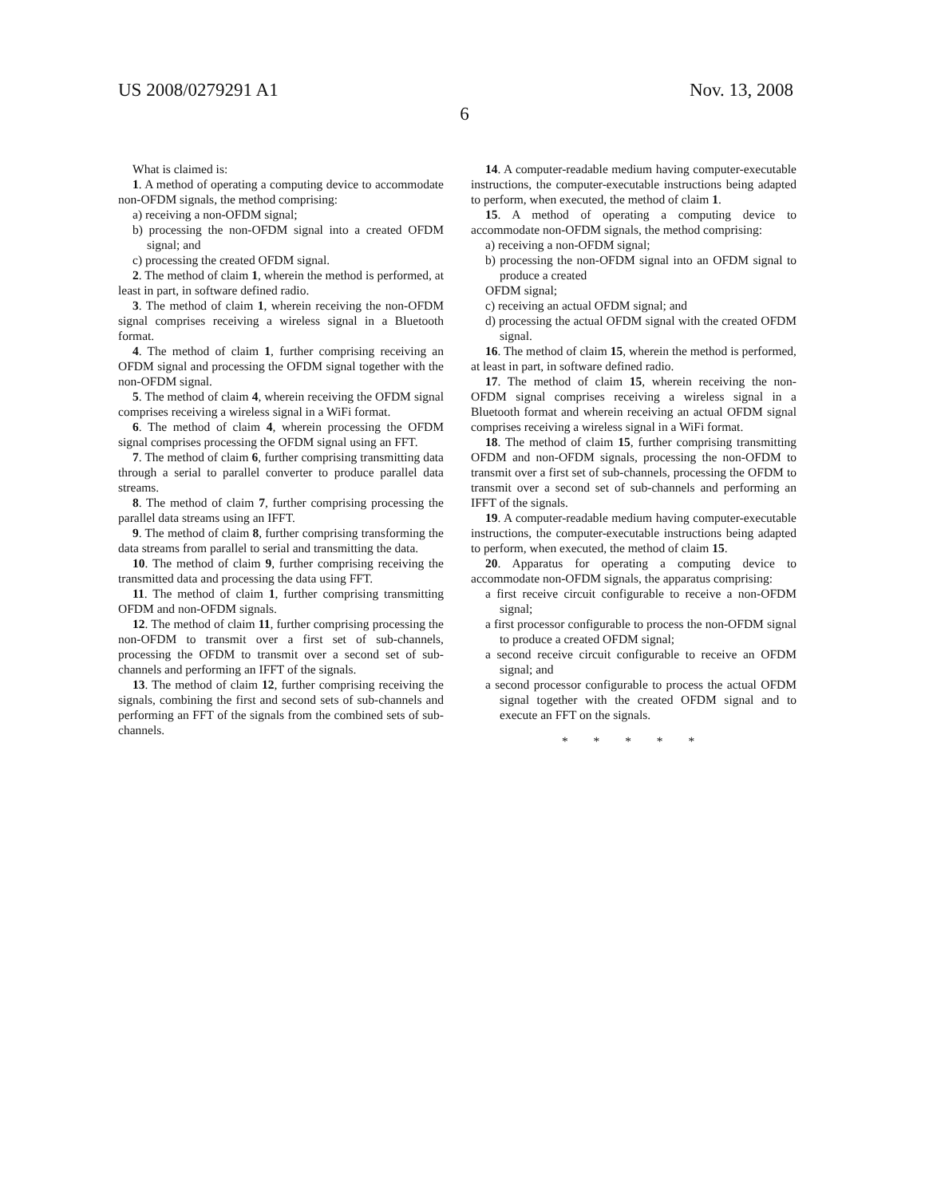US 2008/0279291 A1 Nov. 13, 2008
6
What is claimed is:
1. A method of operating a computing device to accommodate non-OFDM signals, the method comprising:
a) receiving a non-OFDM signal;
b) processing the non-OFDM signal into a created OFDM signal; and
c) processing the created OFDM signal.
2. The method of claim 1, wherein the method is performed, at least in part, in software defined radio.
3. The method of claim 1, wherein receiving the non-OFDM signal comprises receiving a wireless signal in a Bluetooth format.
4. The method of claim 1, further comprising receiving an OFDM signal and processing the OFDM signal together with the non-OFDM signal.
5. The method of claim 4, wherein receiving the OFDM signal comprises receiving a wireless signal in a WiFi format.
6. The method of claim 4, wherein processing the OFDM signal comprises processing the OFDM signal using an FFT.
7. The method of claim 6, further comprising transmitting data through a serial to parallel converter to produce parallel data streams.
8. The method of claim 7, further comprising processing the parallel data streams using an IFFT.
9. The method of claim 8, further comprising transforming the data streams from parallel to serial and transmitting the data.
10. The method of claim 9, further comprising receiving the transmitted data and processing the data using FFT.
11. The method of claim 1, further comprising transmitting OFDM and non-OFDM signals.
12. The method of claim 11, further comprising processing the non-OFDM to transmit over a first set of sub-channels, processing the OFDM to transmit over a second set of sub-channels and performing an IFFT of the signals.
13. The method of claim 12, further comprising receiving the signals, combining the first and second sets of sub-channels and performing an FFT of the signals from the combined sets of sub-channels.
14. A computer-readable medium having computer-executable instructions, the computer-executable instructions being adapted to perform, when executed, the method of claim 1.
15. A method of operating a computing device to accommodate non-OFDM signals, the method comprising:
a) receiving a non-OFDM signal;
b) processing the non-OFDM signal into an OFDM signal to produce a created
OFDM signal;
c) receiving an actual OFDM signal; and
d) processing the actual OFDM signal with the created OFDM signal.
16. The method of claim 15, wherein the method is performed, at least in part, in software defined radio.
17. The method of claim 15, wherein receiving the non-OFDM signal comprises receiving a wireless signal in a Bluetooth format and wherein receiving an actual OFDM signal comprises receiving a wireless signal in a WiFi format.
18. The method of claim 15, further comprising transmitting OFDM and non-OFDM signals, processing the non-OFDM to transmit over a first set of sub-channels, processing the OFDM to transmit over a second set of sub-channels and performing an IFFT of the signals.
19. A computer-readable medium having computer-executable instructions, the computer-executable instructions being adapted to perform, when executed, the method of claim 15.
20. Apparatus for operating a computing device to accommodate non-OFDM signals, the apparatus comprising:
a first receive circuit configurable to receive a non-OFDM signal;
a first processor configurable to process the non-OFDM signal to produce a created OFDM signal;
a second receive circuit configurable to receive an OFDM signal; and
a second processor configurable to process the actual OFDM signal together with the created OFDM signal and to execute an FFT on the signals.
* * * * *